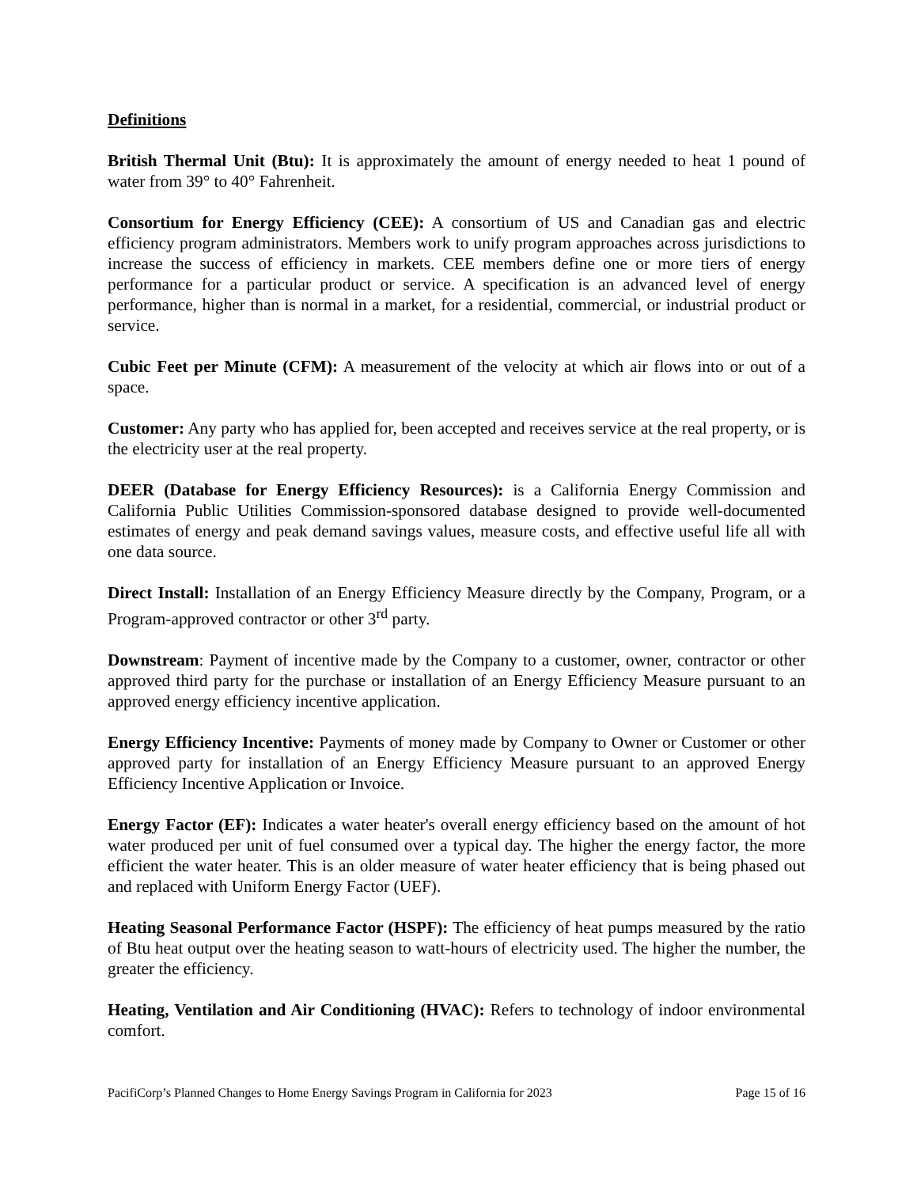Definitions
British Thermal Unit (Btu): It is approximately the amount of energy needed to heat 1 pound of water from 39° to 40° Fahrenheit.
Consortium for Energy Efficiency (CEE): A consortium of US and Canadian gas and electric efficiency program administrators. Members work to unify program approaches across jurisdictions to increase the success of efficiency in markets. CEE members define one or more tiers of energy performance for a particular product or service. A specification is an advanced level of energy performance, higher than is normal in a market, for a residential, commercial, or industrial product or service.
Cubic Feet per Minute (CFM): A measurement of the velocity at which air flows into or out of a space.
Customer: Any party who has applied for, been accepted and receives service at the real property, or is the electricity user at the real property.
DEER (Database for Energy Efficiency Resources): is a California Energy Commission and California Public Utilities Commission-sponsored database designed to provide well-documented estimates of energy and peak demand savings values, measure costs, and effective useful life all with one data source.
Direct Install: Installation of an Energy Efficiency Measure directly by the Company, Program, or a Program-approved contractor or other 3<sup>rd</sup> party.
Downstream: Payment of incentive made by the Company to a customer, owner, contractor or other approved third party for the purchase or installation of an Energy Efficiency Measure pursuant to an approved energy efficiency incentive application.
Energy Efficiency Incentive: Payments of money made by Company to Owner or Customer or other approved party for installation of an Energy Efficiency Measure pursuant to an approved Energy Efficiency Incentive Application or Invoice.
Energy Factor (EF): Indicates a water heater's overall energy efficiency based on the amount of hot water produced per unit of fuel consumed over a typical day. The higher the energy factor, the more efficient the water heater. This is an older measure of water heater efficiency that is being phased out and replaced with Uniform Energy Factor (UEF).
Heating Seasonal Performance Factor (HSPF): The efficiency of heat pumps measured by the ratio of Btu heat output over the heating season to watt-hours of electricity used. The higher the number, the greater the efficiency.
Heating, Ventilation and Air Conditioning (HVAC): Refers to technology of indoor environmental comfort.
PacifiCorp’s Planned Changes to Home Energy Savings Program in California for 2023 Page 15 of 16